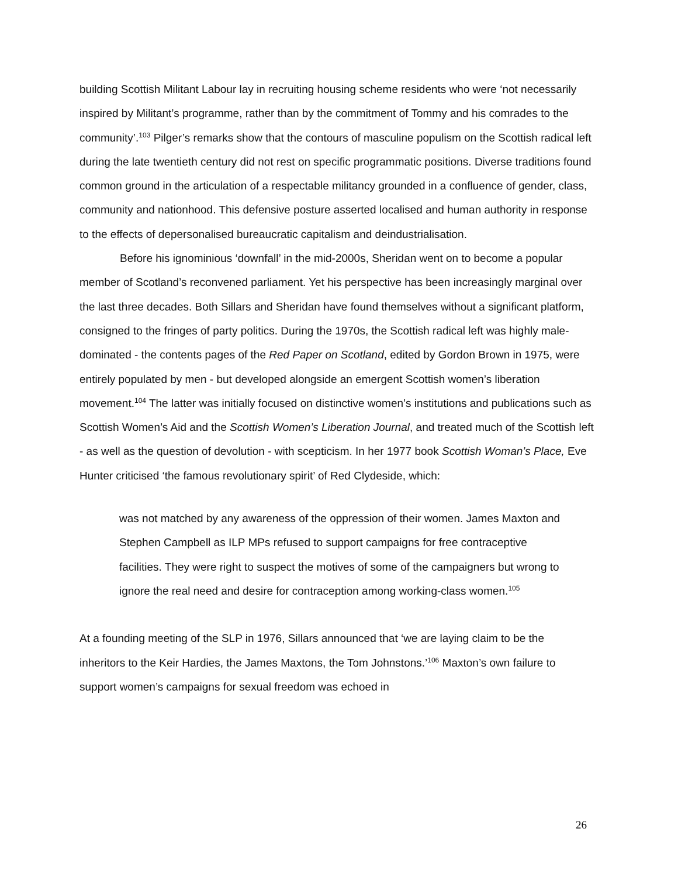building Scottish Militant Labour lay in recruiting housing scheme residents who were ‘not necessarily inspired by Militant’s programme, rather than by the commitment of Tommy and his comrades to the community’.<sup>103</sup> Pilger’s remarks show that the contours of masculine populism on the Scottish radical left during the late twentieth century did not rest on specific programmatic positions. Diverse traditions found common ground in the articulation of a respectable militancy grounded in a confluence of gender, class, community and nationhood. This defensive posture asserted localised and human authority in response to the effects of depersonalised bureaucratic capitalism and deindustrialisation.
Before his ignominious ‘downfall’ in the mid-2000s, Sheridan went on to become a popular member of Scotland’s reconvened parliament. Yet his perspective has been increasingly marginal over the last three decades. Both Sillars and Sheridan have found themselves without a significant platform, consigned to the fringes of party politics. During the 1970s, the Scottish radical left was highly male-dominated - the contents pages of the Red Paper on Scotland, edited by Gordon Brown in 1975, were entirely populated by men - but developed alongside an emergent Scottish women’s liberation movement.<sup>104</sup> The latter was initially focused on distinctive women’s institutions and publications such as Scottish Women’s Aid and the Scottish Women’s Liberation Journal, and treated much of the Scottish left - as well as the question of devolution - with scepticism. In her 1977 book Scottish Woman’s Place, Eve Hunter criticised ‘the famous revolutionary spirit’ of Red Clydeside, which:
was not matched by any awareness of the oppression of their women. James Maxton and Stephen Campbell as ILP MPs refused to support campaigns for free contraceptive facilities. They were right to suspect the motives of some of the campaigners but wrong to ignore the real need and desire for contraception among working-class women.<sup>105</sup>
At a founding meeting of the SLP in 1976, Sillars announced that ‘we are laying claim to be the inheritors to the Keir Hardies, the James Maxtons, the Tom Johnstons.’<sup>106</sup> Maxton’s own failure to support women’s campaigns for sexual freedom was echoed in
26